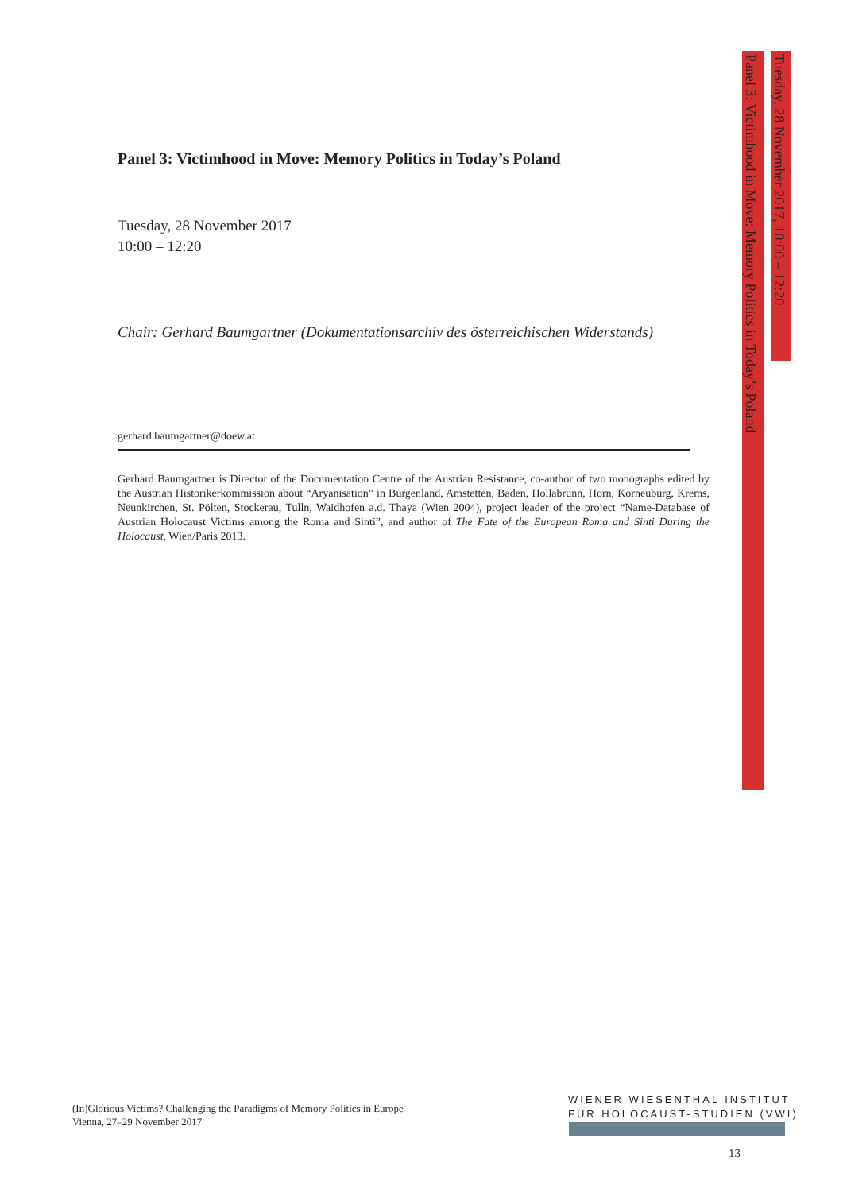Panel 3: Victimhood in Move: Memory Politics in Today’s Poland
Tuesday, 28 November 2017
10:00 – 12:20
Chair: Gerhard Baumgartner (Dokumentationsarchiv des österreichischen Widerstands)
gerhard.baumgartner@doew.at
Gerhard Baumgartner is Director of the Documentation Centre of the Austrian Resistance, co-author of two monographs edited by the Austrian Historikerkommission about “Aryanisation” in Burgenland, Amstetten, Baden, Hollabrunn, Horn, Korneuburg, Krems, Neunkirchen, St. Pölten, Stockerau, Tulln, Waidhofen a.d. Thaya (Wien 2004), project leader of the project “Name-Database of Austrian Holocaust Victims among the Roma and Sinti”, and author of The Fate of the European Roma and Sinti During the Holocaust, Wien/Paris 2013.
Panel 3: Victimhood in Move: Memory Politics in Today’s Poland
Tuesday, 28 November 2017, 10:00 – 12:20
(In)Glorious Victims? Challenging the Paradigms of Memory Politics in Europe
Vienna, 27–29 November 2017
WIENER WIESENTHAL INSTITUT
FÜR HOLOCAUST-STUDIEN (VWI)
13